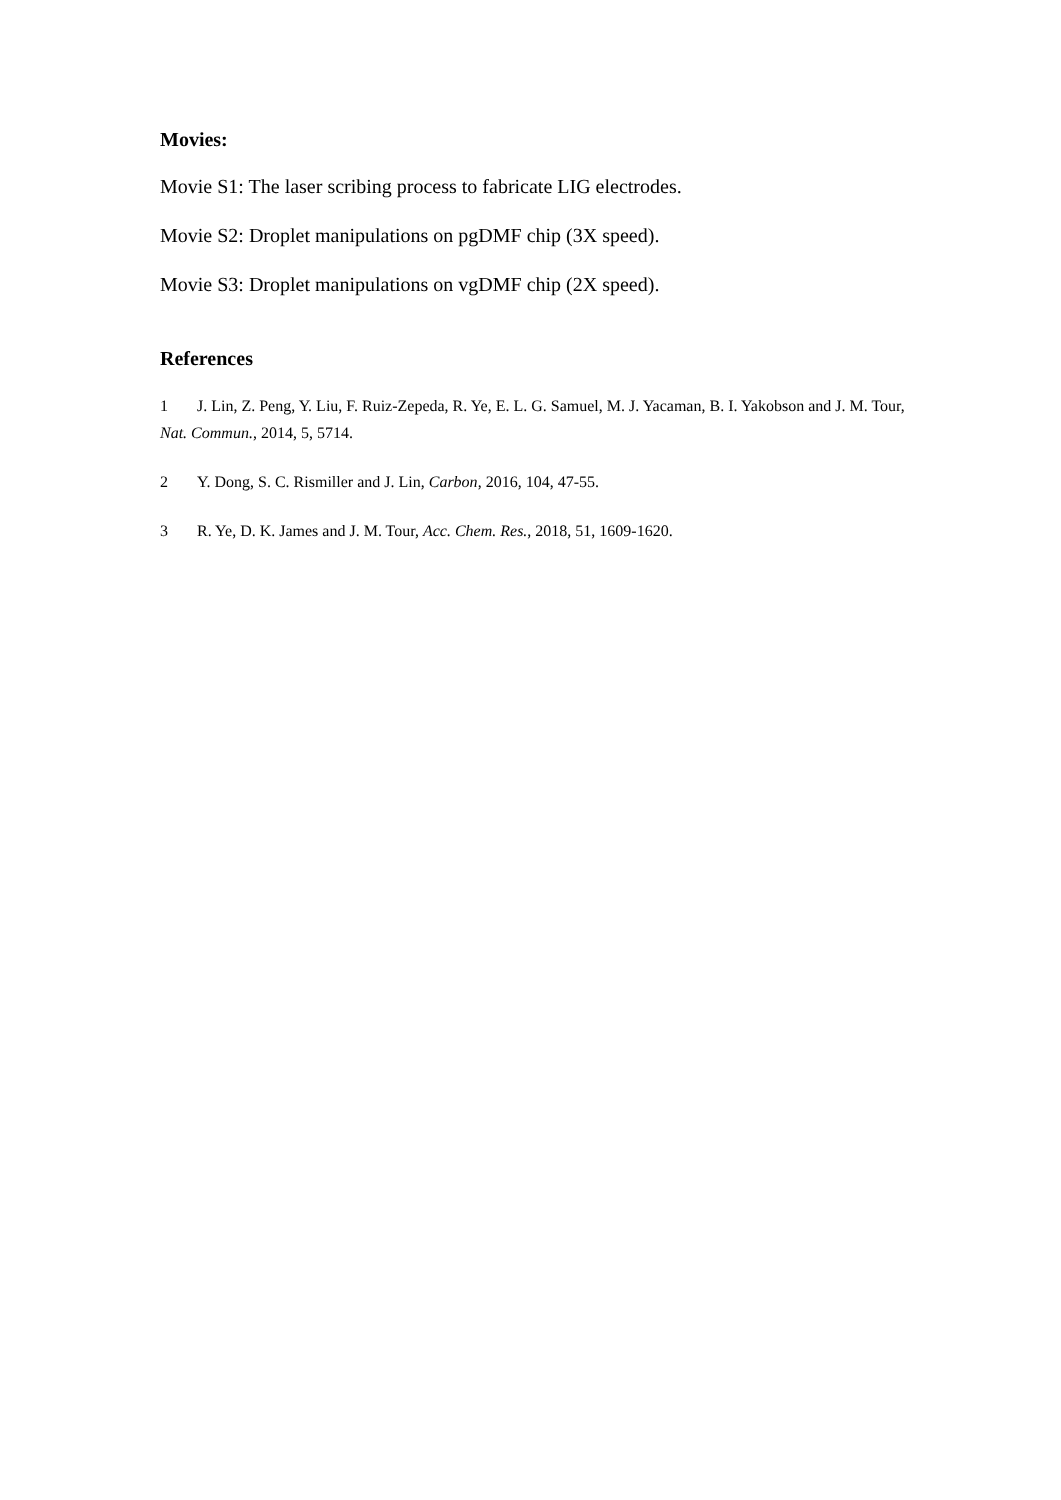Movies:
Movie S1: The laser scribing process to fabricate LIG electrodes.
Movie S2: Droplet manipulations on pgDMF chip (3X speed).
Movie S3: Droplet manipulations on vgDMF chip (2X speed).
References
1 J. Lin, Z. Peng, Y. Liu, F. Ruiz-Zepeda, R. Ye, E. L. G. Samuel, M. J. Yacaman, B. I. Yakobson and J. M. Tour, Nat. Commun., 2014, 5, 5714.
2 Y. Dong, S. C. Rismiller and J. Lin, Carbon, 2016, 104, 47-55.
3 R. Ye, D. K. James and J. M. Tour, Acc. Chem. Res., 2018, 51, 1609-1620.